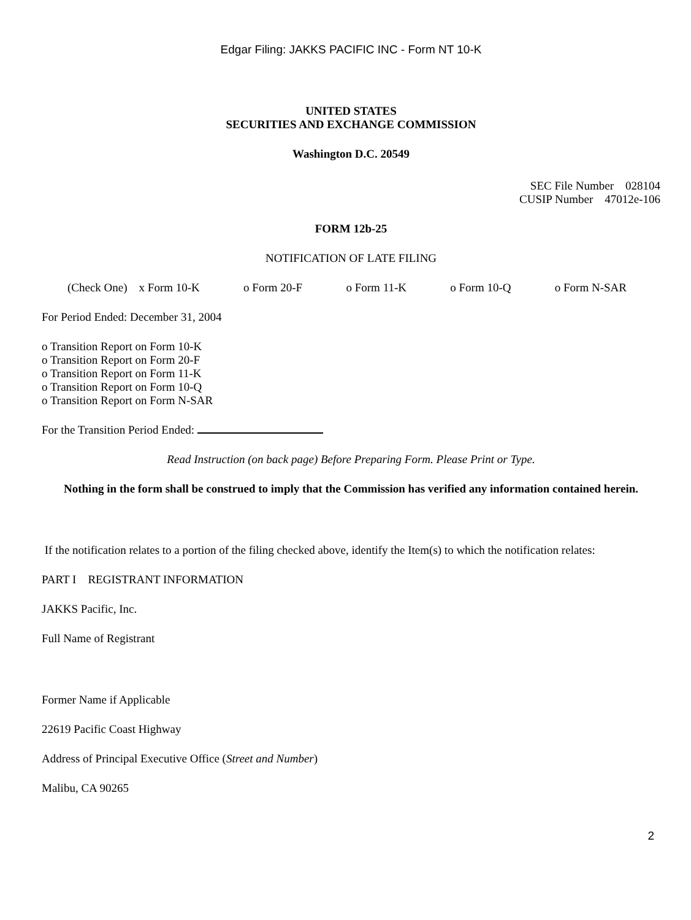Edgar Filing: JAKKS PACIFIC INC - Form NT 10-K
UNITED STATES
SECURITIES AND EXCHANGE COMMISSION
Washington D.C. 20549
SEC File Number 028104
CUSIP Number 47012e-106
FORM 12b-25
NOTIFICATION OF LATE FILING
(Check One) x Form 10-K o Form 20-F o Form 11-K o Form 10-Q o Form N-SAR
For Period Ended: December 31, 2004
o Transition Report on Form 10-K
o Transition Report on Form 20-F
o Transition Report on Form 11-K
o Transition Report on Form 10-Q
o Transition Report on Form N-SAR
For the Transition Period Ended:
Read Instruction (on back page) Before Preparing Form. Please Print or Type.
Nothing in the form shall be construed to imply that the Commission has verified any information contained herein.
If the notification relates to a portion of the filing checked above, identify the Item(s) to which the notification relates:
PART I REGISTRANT INFORMATION
JAKKS Pacific, Inc.
Full Name of Registrant
Former Name if Applicable
22619 Pacific Coast Highway
Address of Principal Executive Office (Street and Number)
Malibu, CA 90265
2